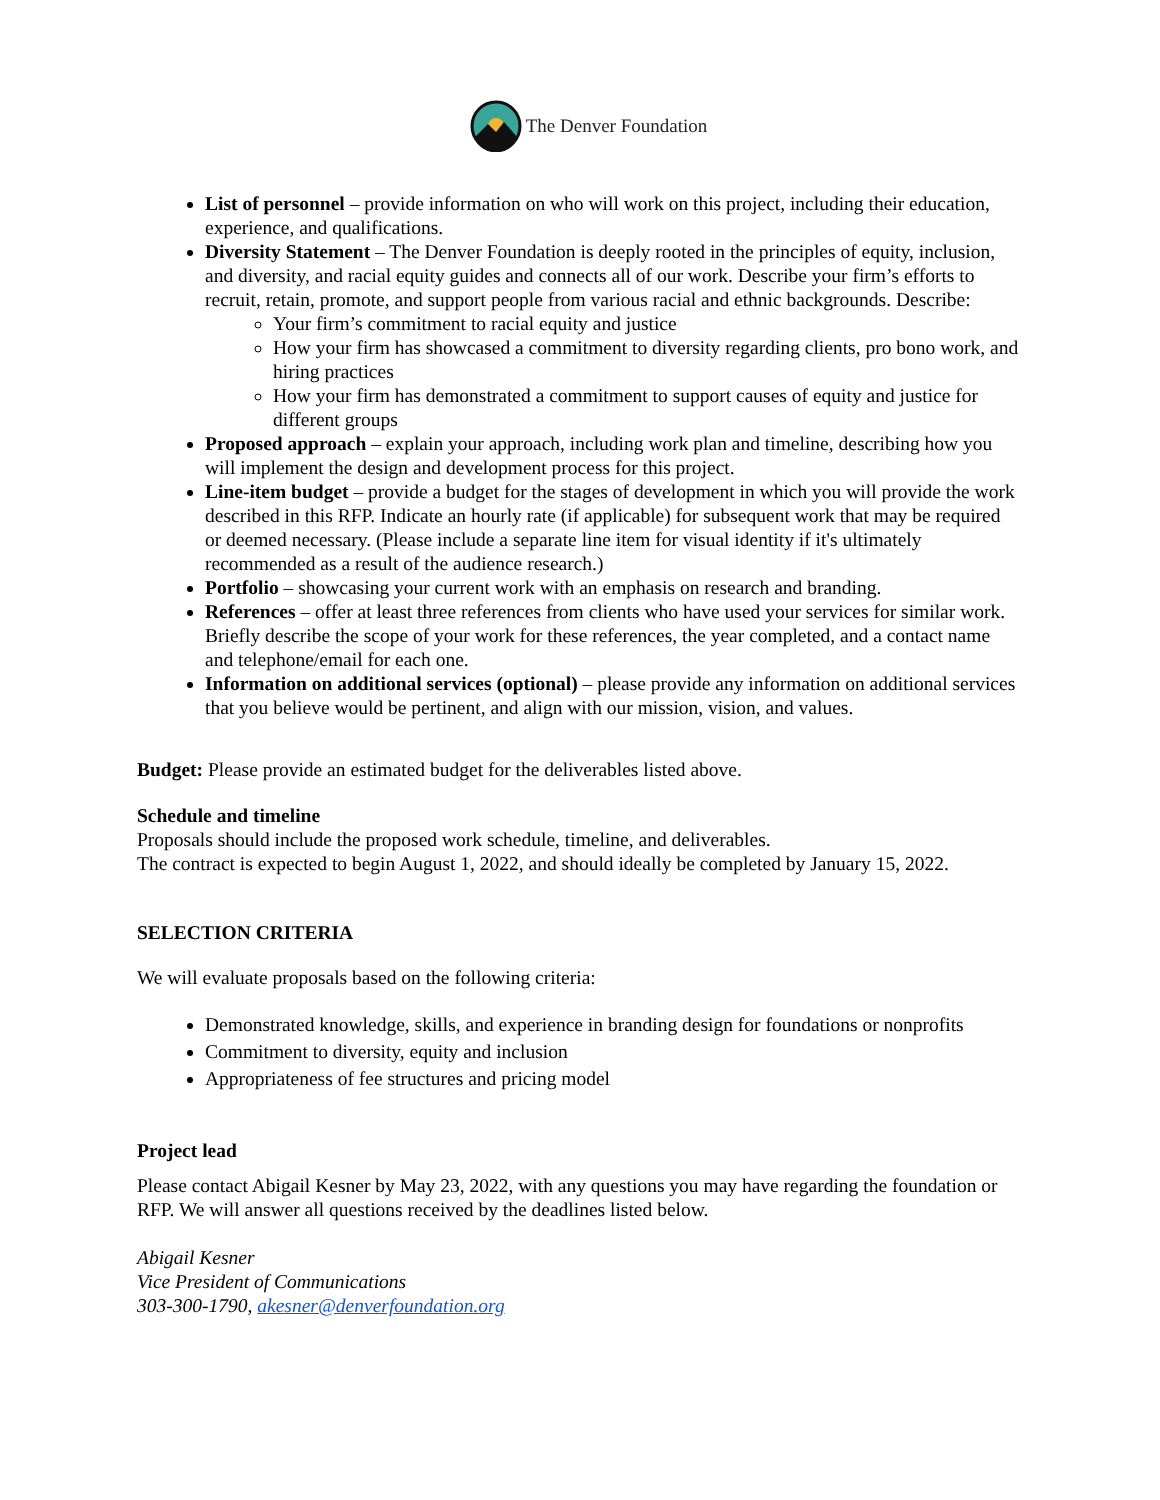The Denver Foundation
List of personnel – provide information on who will work on this project, including their education, experience, and qualifications.
Diversity Statement – The Denver Foundation is deeply rooted in the principles of equity, inclusion, and diversity, and racial equity guides and connects all of our work. Describe your firm’s efforts to recruit, retain, promote, and support people from various racial and ethnic backgrounds. Describe:
Your firm’s commitment to racial equity and justice
How your firm has showcased a commitment to diversity regarding clients, pro bono work, and hiring practices
How your firm has demonstrated a commitment to support causes of equity and justice for different groups
Proposed approach – explain your approach, including work plan and timeline, describing how you will implement the design and development process for this project.
Line-item budget – provide a budget for the stages of development in which you will provide the work described in this RFP. Indicate an hourly rate (if applicable) for subsequent work that may be required or deemed necessary. (Please include a separate line item for visual identity if it's ultimately recommended as a result of the audience research.)
Portfolio – showcasing your current work with an emphasis on research and branding.
References – offer at least three references from clients who have used your services for similar work. Briefly describe the scope of your work for these references, the year completed, and a contact name and telephone/email for each one.
Information on additional services (optional) – please provide any information on additional services that you believe would be pertinent, and align with our mission, vision, and values.
Budget: Please provide an estimated budget for the deliverables listed above.
Schedule and timeline
Proposals should include the proposed work schedule, timeline, and deliverables.
The contract is expected to begin August 1, 2022, and should ideally be completed by January 15, 2022.
SELECTION CRITERIA
We will evaluate proposals based on the following criteria:
Demonstrated knowledge, skills, and experience in branding design for foundations or nonprofits
Commitment to diversity, equity and inclusion
Appropriateness of fee structures and pricing model
Project lead
Please contact Abigail Kesner by May 23, 2022, with any questions you may have regarding the foundation or RFP. We will answer all questions received by the deadlines listed below.
Abigail Kesner
Vice President of Communications
303-300-1790, akesner@denverfoundation.org